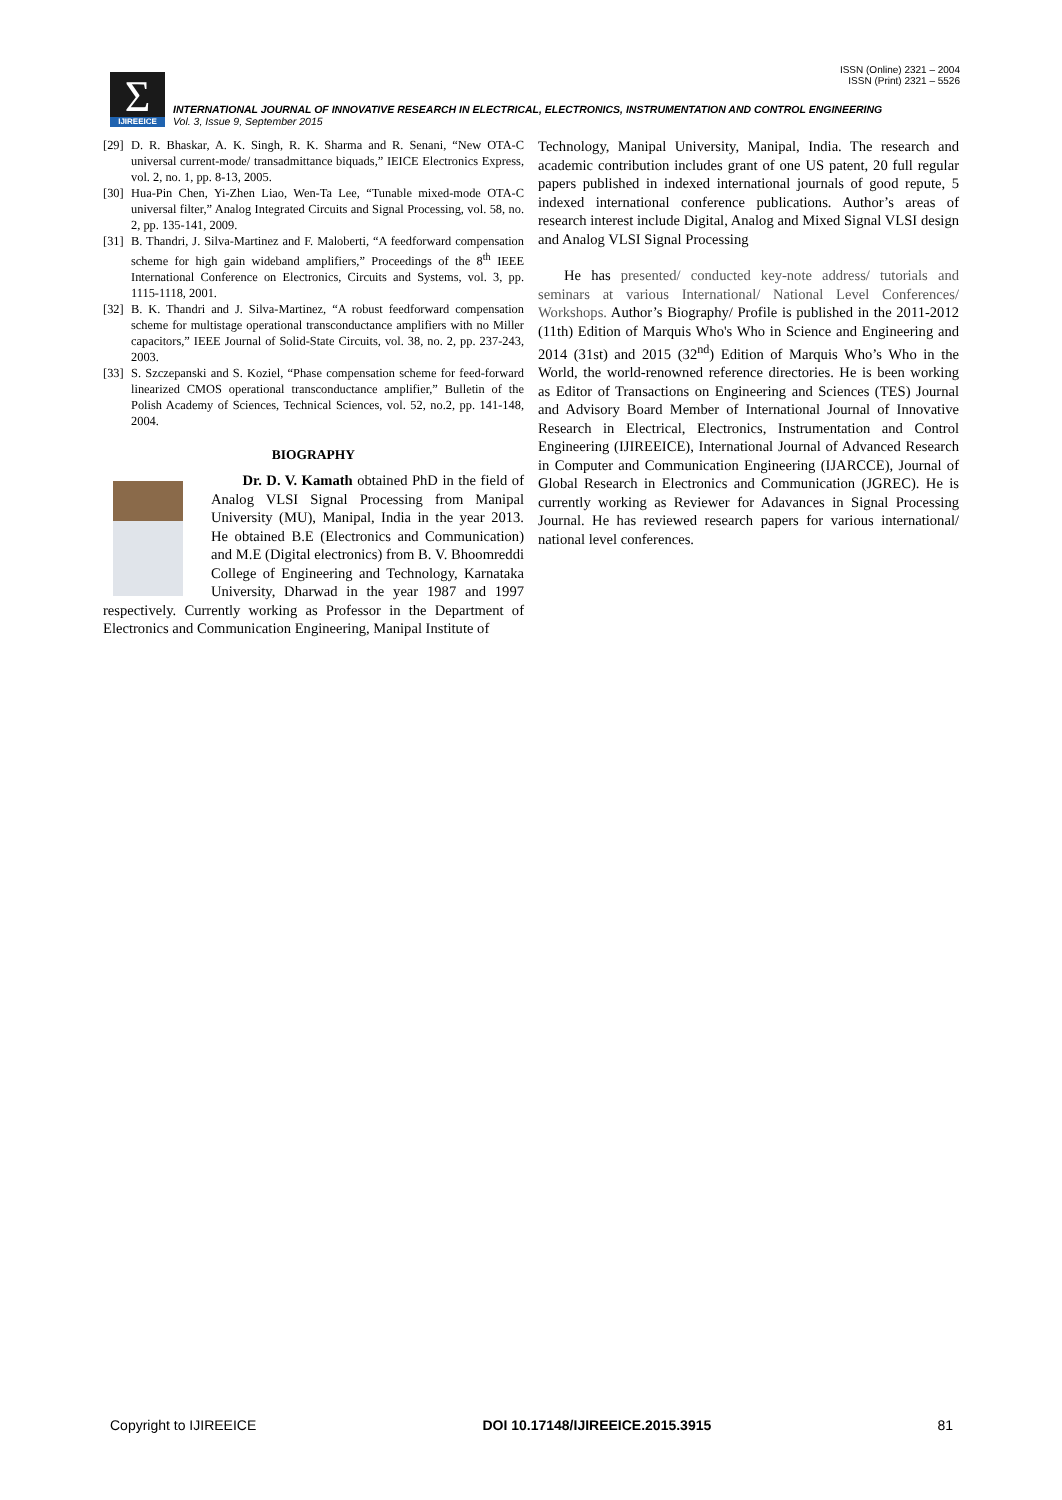ISSN (Online) 2321 – 2004
ISSN (Print) 2321 – 5526
Σ IJIREEICE
INTERNATIONAL JOURNAL OF INNOVATIVE RESEARCH IN ELECTRICAL, ELECTRONICS, INSTRUMENTATION AND CONTROL ENGINEERING
Vol. 3, Issue 9, September 2015
[29] D. R. Bhaskar, A. K. Singh, R. K. Sharma and R. Senani, “New OTA-C universal current-mode/ transadmittance biquads,” IEICE Electronics Express, vol. 2, no. 1, pp. 8-13, 2005.
[30] Hua-Pin Chen, Yi-Zhen Liao, Wen-Ta Lee, “Tunable mixed-mode OTA-C universal filter,” Analog Integrated Circuits and Signal Processing, vol. 58, no. 2, pp. 135-141, 2009.
[31] B. Thandri, J. Silva-Martinez and F. Maloberti, “A feedforward compensation scheme for high gain wideband amplifiers,” Proceedings of the 8<sup>th</sup> IEEE International Conference on Electronics, Circuits and Systems, vol. 3, pp. 1115-1118, 2001.
[32] B. K. Thandri and J. Silva-Martinez, “A robust feedforward compensation scheme for multistage operational transconductance amplifiers with no Miller capacitors,” IEEE Journal of Solid-State Circuits, vol. 38, no. 2, pp. 237-243, 2003.
[33] S. Szczepanski and S. Koziel, “Phase compensation scheme for feed-forward linearized CMOS operational transconductance amplifier,” Bulletin of the Polish Academy of Sciences, Technical Sciences, vol. 52, no.2, pp. 141-148, 2004.
BIOGRAPHY
Dr. D. V. Kamath obtained PhD in the field of Analog VLSI Signal Processing from Manipal University (MU), Manipal, India in the year 2013. He obtained B.E (Electronics and Communication) and M.E (Digital electronics) from B. V. Bhoomreddi College of Engineering and Technology, Karnataka University, Dharwad in the year 1987 and 1997 respectively. Currently working as Professor in the Department of Electronics and Communication Engineering, Manipal Institute of
Technology, Manipal University, Manipal, India. The research and academic contribution includes grant of one US patent, 20 full regular papers published in indexed international journals of good repute, 5 indexed international conference publications. Author’s areas of research interest include Digital, Analog and Mixed Signal VLSI design and Analog VLSI Signal Processing
He has presented/ conducted key-note address/ tutorials and seminars at various International/ National Level Conferences/ Workshops. Author’s Biography/ Profile is published in the 2011-2012 (11th) Edition of Marquis Who's Who in Science and Engineering and 2014 (31st) and 2015 (32<sup>nd</sup>) Edition of Marquis Who’s Who in the World, the world-renowned reference directories. He is been working as Editor of Transactions on Engineering and Sciences (TES) Journal and Advisory Board Member of International Journal of Innovative Research in Electrical, Electronics, Instrumentation and Control Engineering (IJIREEICE), International Journal of Advanced Research in Computer and Communication Engineering (IJARCCE), Journal of Global Research in Electronics and Communication (JGREC). He is currently working as Reviewer for Adavances in Signal Processing Journal. He has reviewed research papers for various international/ national level conferences.
Copyright to IJIREEICE DOI 10.17148/IJIREEICE.2015.3915 81